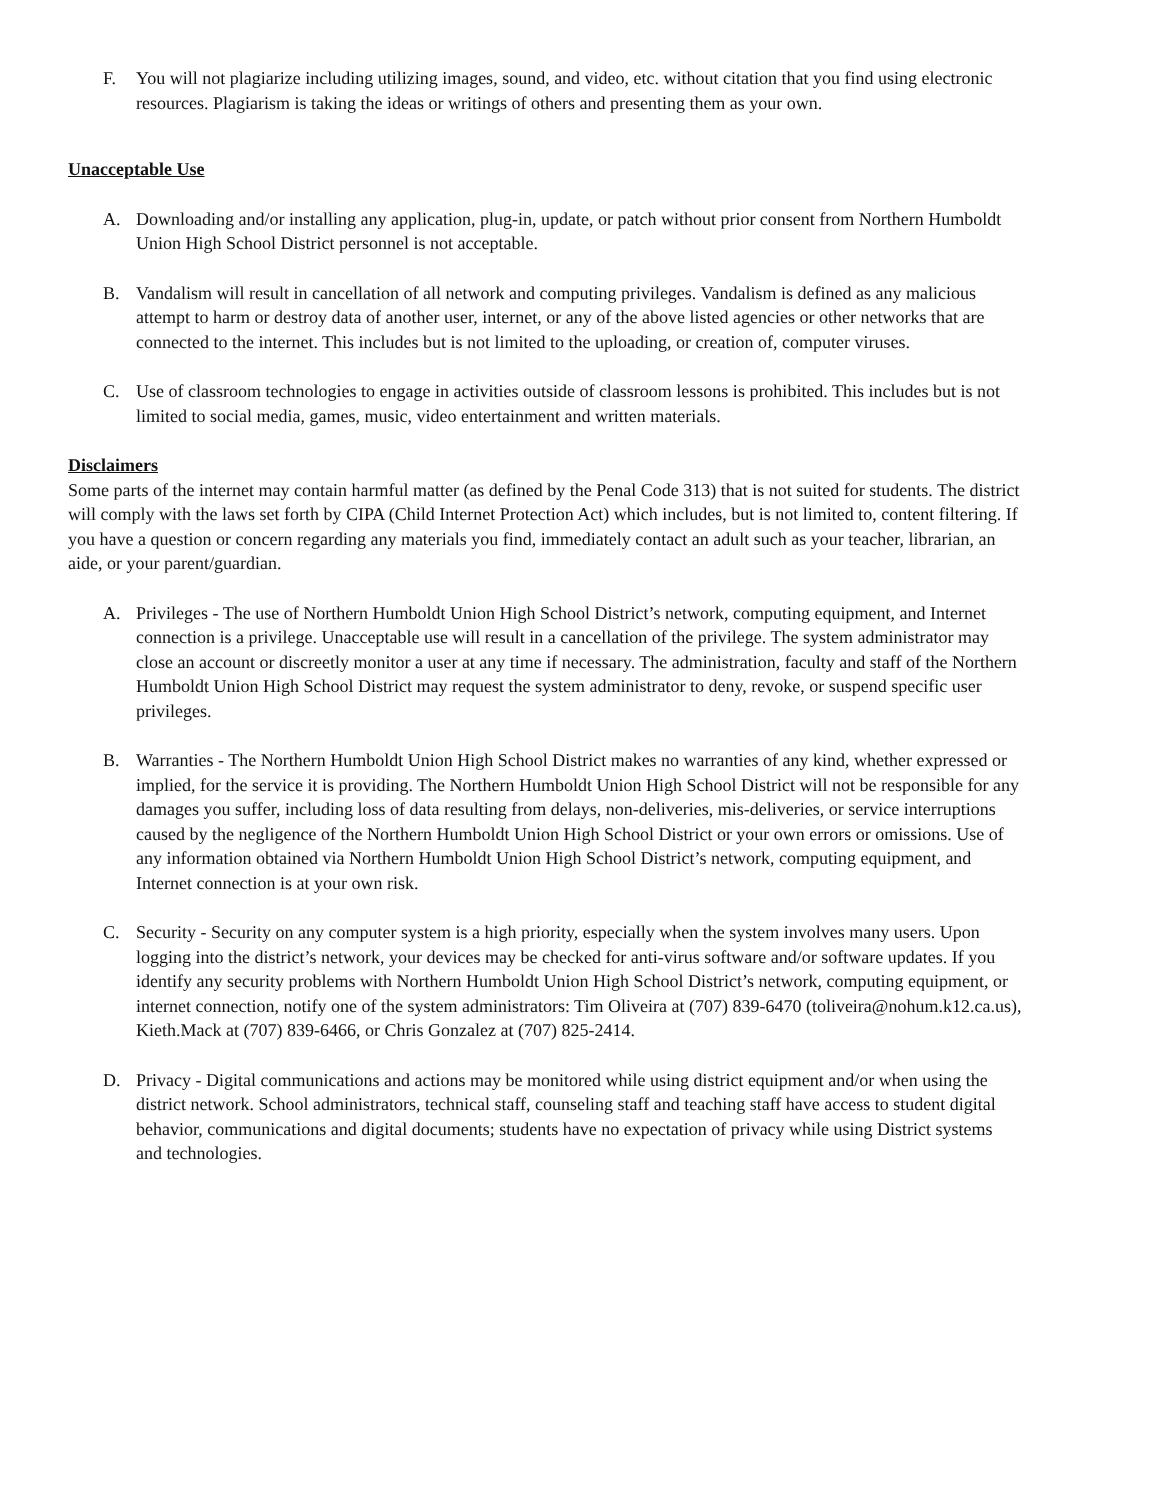F. You will not plagiarize including utilizing images, sound, and video, etc. without citation that you find using electronic resources. Plagiarism is taking the ideas or writings of others and presenting them as your own.
Unacceptable Use
A. Downloading and/or installing any application, plug-in, update, or patch without prior consent from Northern Humboldt Union High School District personnel is not acceptable.
B. Vandalism will result in cancellation of all network and computing privileges. Vandalism is defined as any malicious attempt to harm or destroy data of another user, internet, or any of the above listed agencies or other networks that are connected to the internet. This includes but is not limited to the uploading, or creation of, computer viruses.
C. Use of classroom technologies to engage in activities outside of classroom lessons is prohibited. This includes but is not limited to social media, games, music, video entertainment and written materials.
Disclaimers
Some parts of the internet may contain harmful matter (as defined by the Penal Code 313) that is not suited for students. The district will comply with the laws set forth by CIPA (Child Internet Protection Act) which includes, but is not limited to, content filtering. If you have a question or concern regarding any materials you find, immediately contact an adult such as your teacher, librarian, an aide, or your parent/guardian.
A. Privileges - The use of Northern Humboldt Union High School District’s network, computing equipment, and Internet connection is a privilege. Unacceptable use will result in a cancellation of the privilege. The system administrator may close an account or discreetly monitor a user at any time if necessary. The administration, faculty and staff of the Northern Humboldt Union High School District may request the system administrator to deny, revoke, or suspend specific user privileges.
B. Warranties - The Northern Humboldt Union High School District makes no warranties of any kind, whether expressed or implied, for the service it is providing. The Northern Humboldt Union High School District will not be responsible for any damages you suffer, including loss of data resulting from delays, non-deliveries, mis-deliveries, or service interruptions caused by the negligence of the Northern Humboldt Union High School District or your own errors or omissions. Use of any information obtained via Northern Humboldt Union High School District’s network, computing equipment, and Internet connection is at your own risk.
C. Security - Security on any computer system is a high priority, especially when the system involves many users. Upon logging into the district’s network, your devices may be checked for anti-virus software and/or software updates. If you identify any security problems with Northern Humboldt Union High School District’s network, computing equipment, or internet connection, notify one of the system administrators: Tim Oliveira at (707) 839-6470 (toliveira@nohum.k12.ca.us), Kieth.Mack at (707) 839-6466, or Chris Gonzalez at (707) 825-2414.
D. Privacy - Digital communications and actions may be monitored while using district equipment and/or when using the district network. School administrators, technical staff, counseling staff and teaching staff have access to student digital behavior, communications and digital documents; students have no expectation of privacy while using District systems and technologies.